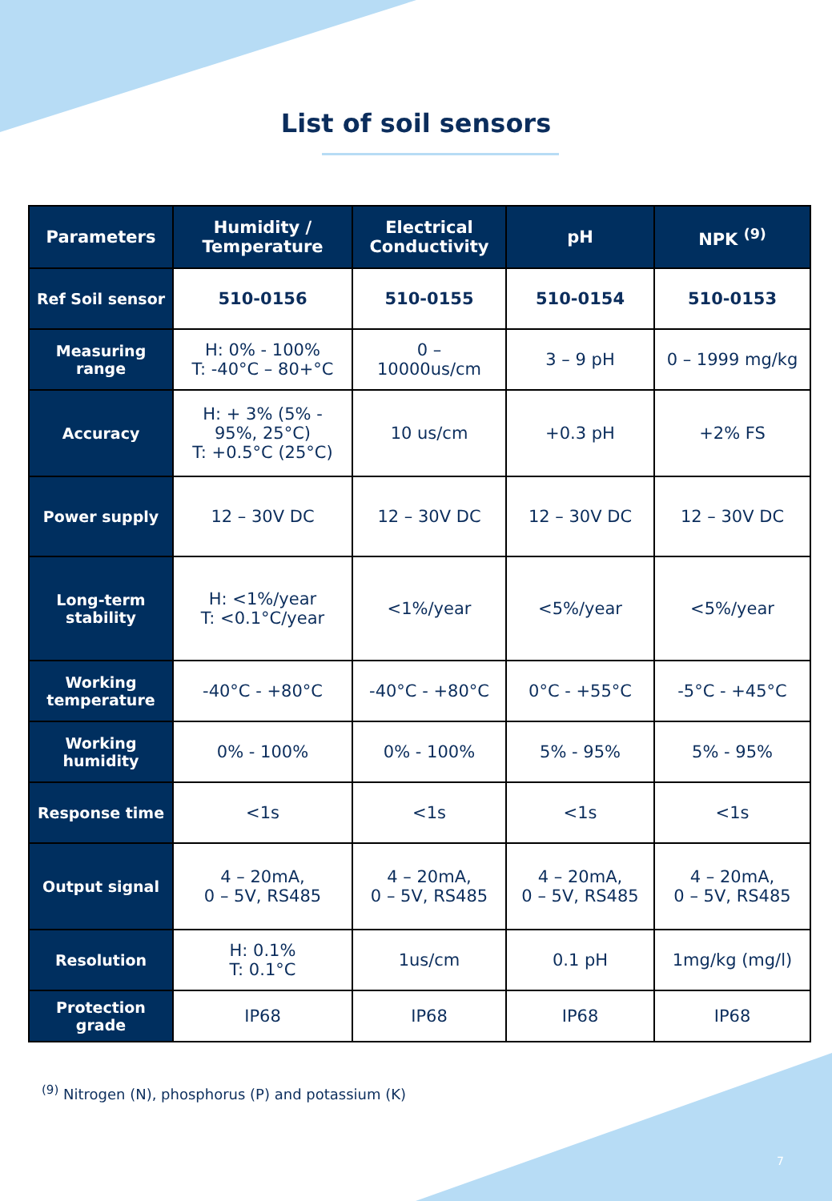List of soil sensors
| Parameters | Humidity / Temperature | Electrical Conductivity | pH | NPK <sup>(9)</sup> |
| --- | --- | --- | --- | --- |
| Ref Soil sensor | 510-0156 | 510-0155 | 510-0154 | 510-0153 |
| Measuring range | H: 0% - 100% T: -40°C – 80+°C | 0 – 10000us/cm | 3 – 9 pH | 0 – 1999 mg/kg |
| Accuracy | H: + 3% (5% - 95%, 25°C) T: +0.5°C (25°C) | 10 us/cm | +0.3 pH | +2% FS |
| Power supply | 12 – 30V DC | 12 – 30V DC | 12 – 30V DC | 12 – 30V DC |
| Long-term stability | H: <1%/year T: <0.1°C/year | <1%/year | <5%/year | <5%/year |
| Working temperature | -40°C - +80°C | -40°C - +80°C | 0°C - +55°C | -5°C - +45°C |
| Working humidity | 0% - 100% | 0% - 100% | 5% - 95% | 5% - 95% |
| Response time | <1s | <1s | <1s | <1s |
| Output signal | 4 – 20mA, 0 – 5V, RS485 | 4 – 20mA, 0 – 5V, RS485 | 4 – 20mA, 0 – 5V, RS485 | 4 – 20mA, 0 – 5V, RS485 |
| Resolution | H: 0.1% T: 0.1°C | 1us/cm | 0.1 pH | 1mg/kg (mg/l) |
| Protection grade | IP68 | IP68 | IP68 | IP68 |
<sup>(9)</sup> Nitrogen (N), phosphorus (P) and potassium (K)
7